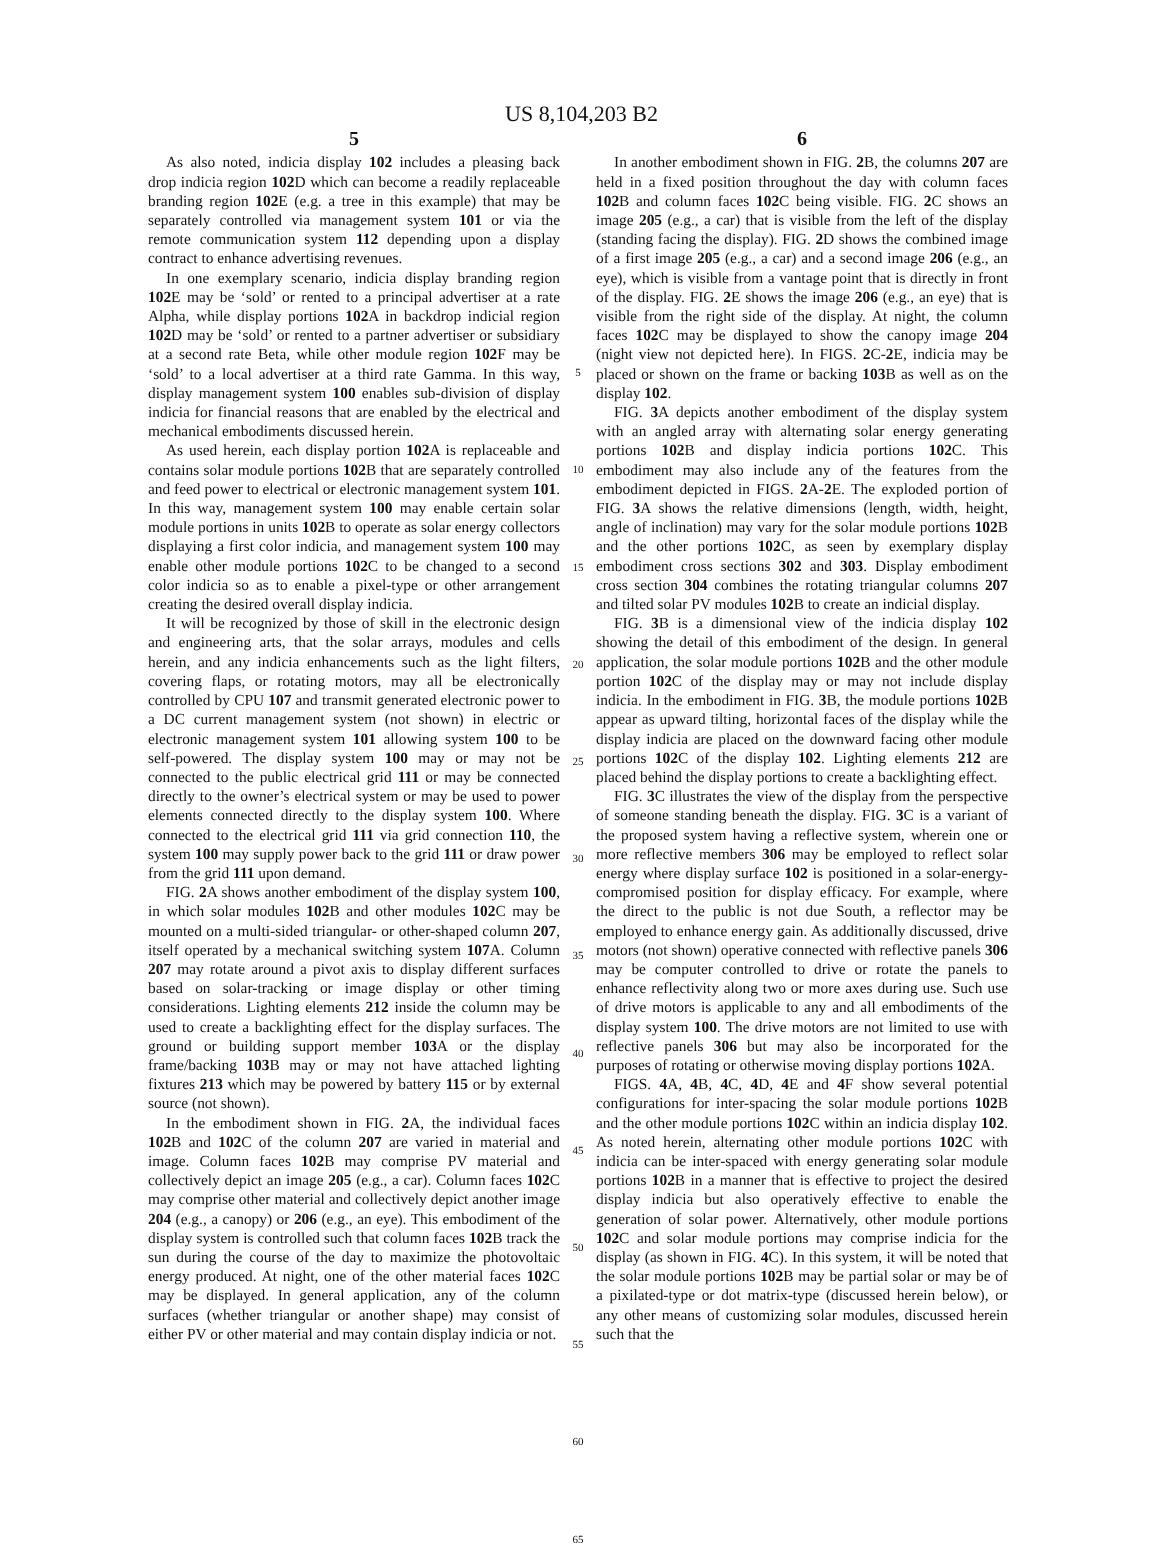US 8,104,203 B2
5
As also noted, indicia display 102 includes a pleasing back drop indicia region 102 D which can become a readily replaceable branding region 102 E (e.g. a tree in this example) that may be separately controlled via management system 101 or via the remote communication system 112 depending upon a display contract to enhance advertising revenues.
In one exemplary scenario, indicia display branding region 102 E may be ‘sold’ or rented to a principal advertiser at a rate Alpha, while display portions 102 A in backdrop indicial region 102 D may be ‘sold’ or rented to a partner advertiser or subsidiary at a second rate Beta, while other module region 102 F may be ‘sold’ to a local advertiser at a third rate Gamma. In this way, display management system 100 enables sub-division of display indicia for financial reasons that are enabled by the electrical and mechanical embodiments discussed herein.
As used herein, each display portion 102 A is replaceable and contains solar module portions 102 B that are separately controlled and feed power to electrical or electronic management system 101. In this way, management system 100 may enable certain solar module portions in units 102 B to operate as solar energy collectors displaying a first color indicia, and management system 100 may enable other module portions 102 C to be changed to a second color indicia so as to enable a pixel-type or other arrangement creating the desired overall display indicia.
It will be recognized by those of skill in the electronic design and engineering arts, that the solar arrays, modules and cells herein, and any indicia enhancements such as the light filters, covering flaps, or rotating motors, may all be electronically controlled by CPU 107 and transmit generated electronic power to a DC current management system (not shown) in electric or electronic management system 101 allowing system 100 to be self-powered. The display system 100 may or may not be connected to the public electrical grid 111 or may be connected directly to the owner’s electrical system or may be used to power elements connected directly to the display system 100. Where connected to the electrical grid 111 via grid connection 110, the system 100 may supply power back to the grid 111 or draw power from the grid 111 upon demand.
FIG. 2 A shows another embodiment of the display system 100, in which solar modules 102 B and other modules 102 C may be mounted on a multi-sided triangular- or other-shaped column 207, itself operated by a mechanical switching system 107 A. Column 207 may rotate around a pivot axis to display different surfaces based on solar-tracking or image display or other timing considerations. Lighting elements 212 inside the column may be used to create a backlighting effect for the display surfaces. The ground or building support member 103 A or the display frame/backing 103 B may or may not have attached lighting fixtures 213 which may be powered by battery 115 or by external source (not shown).
In the embodiment shown in FIG. 2 A, the individual faces 102 B and 102 C of the column 207 are varied in material and image. Column faces 102 B may comprise PV material and collectively depict an image 205 (e.g., a car). Column faces 102 C may comprise other material and collectively depict another image 204 (e.g., a canopy) or 206 (e.g., an eye). This embodiment of the display system is controlled such that column faces 102 B track the sun during the course of the day to maximize the photovoltaic energy produced. At night, one of the other material faces 102 C may be displayed. In general application, any of the column surfaces (whether triangular or another shape) may consist of either PV or other material and may contain display indicia or not.
5
10
15
20
25
30
35
40
45
50
55
60
65
6
In another embodiment shown in FIG. 2 B, the columns 207 are held in a fixed position throughout the day with column faces 102 B and column faces 102 C being visible. FIG. 2 C shows an image 205 (e.g., a car) that is visible from the left of the display (standing facing the display). FIG. 2 D shows the combined image of a first image 205 (e.g., a car) and a second image 206 (e.g., an eye), which is visible from a vantage point that is directly in front of the display. FIG. 2 E shows the image 206 (e.g., an eye) that is visible from the right side of the display. At night, the column faces 102 C may be displayed to show the canopy image 204 (night view not depicted here). In FIGS. 2 C-2 E, indicia may be placed or shown on the frame or backing 103 B as well as on the display 102.
FIG. 3 A depicts another embodiment of the display system with an angled array with alternating solar energy generating portions 102 B and display indicia portions 102 C. This embodiment may also include any of the features from the embodiment depicted in FIGS. 2 A-2 E. The exploded portion of FIG. 3 A shows the relative dimensions (length, width, height, angle of inclination) may vary for the solar module portions 102 B and the other portions 102 C, as seen by exemplary display embodiment cross sections 302 and 303. Display embodiment cross section 304 combines the rotating triangular columns 207 and tilted solar PV modules 102 B to create an indicial display.
FIG. 3 B is a dimensional view of the indicia display 102 showing the detail of this embodiment of the design. In general application, the solar module portions 102 B and the other module portion 102 C of the display may or may not include display indicia. In the embodiment in FIG. 3 B, the module portions 102 B appear as upward tilting, horizontal faces of the display while the display indicia are placed on the downward facing other module portions 102 C of the display 102. Lighting elements 212 are placed behind the display portions to create a backlighting effect.
FIG. 3 C illustrates the view of the display from the perspective of someone standing beneath the display. FIG. 3 C is a variant of the proposed system having a reflective system, wherein one or more reflective members 306 may be employed to reflect solar energy where display surface 102 is positioned in a solar-energy-compromised position for display efficacy. For example, where the direct to the public is not due South, a reflector may be employed to enhance energy gain. As additionally discussed, drive motors (not shown) operative connected with reflective panels 306 may be computer controlled to drive or rotate the panels to enhance reflectivity along two or more axes during use. Such use of drive motors is applicable to any and all embodiments of the display system 100. The drive motors are not limited to use with reflective panels 306 but may also be incorporated for the purposes of rotating or otherwise moving display portions 102 A.
FIGS. 4 A, 4 B, 4 C, 4 D, 4 E and 4 F show several potential configurations for inter-spacing the solar module portions 102 B and the other module portions 102 C within an indicia display 102. As noted herein, alternating other module portions 102 C with indicia can be inter-spaced with energy generating solar module portions 102 B in a manner that is effective to project the desired display indicia but also operatively effective to enable the generation of solar power. Alternatively, other module portions 102 C and solar module portions may comprise indicia for the display (as shown in FIG. 4 C). In this system, it will be noted that the solar module portions 102 B may be partial solar or may be of a pixilated-type or dot matrix-type (discussed herein below), or any other means of customizing solar modules, discussed herein such that the